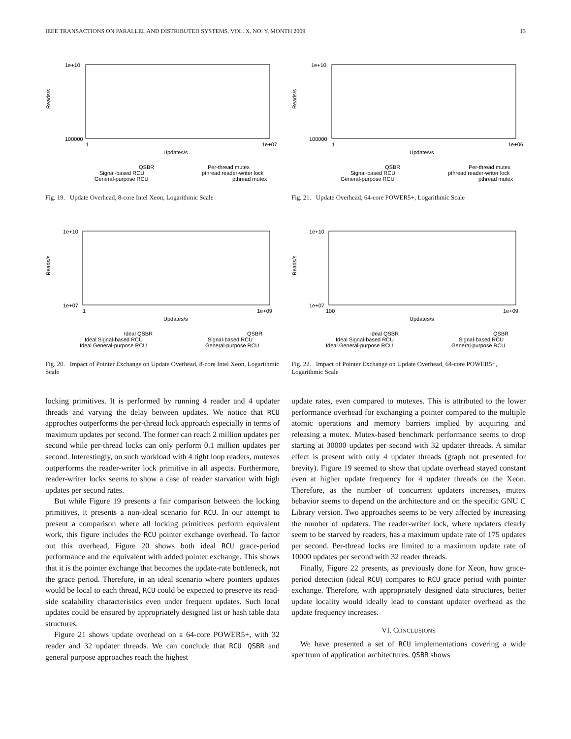IEEE TRANSACTIONS ON PARALLEL AND DISTRIBUTED SYSTEMS, VOL. X, NO. Y, MONTH 2009 13
1e+10
100000
Reads/s
1
1e+07
Updates/s
QSBR
Per-thread mutex
Signal-based RCU
pthread reader-writer lock
General-purpose RCU
pthread mutex
Fig. 19. Update Overhead, 8-core Intel Xeon, Logarithmic Scale
1e+10
1e+07
Reads/s
1
1e+09
Updates/s
Ideal QSBR
QSBR
Ideal Signal-based RCU
Signal-based RCU
Ideal General-purpose RCU
General-purpose RCU
Fig. 20. Impact of Pointer Exchange on Update Overhead, 8-core Intel Xeon, Logarithmic Scale
locking primitives. It is performed by running 4 reader and 4 updater threads and varying the delay between updates. We notice that RCU approches outperforms the per-thread lock approach especially in terms of maximum updates per second. The former can reach 2 million updates per second while per-thread locks can only perform 0.1 million updates per second. Interestingly, on such workload with 4 tight loop readers, mutexes outperforms the reader-writer lock primitive in all aspects. Furthermore, reader-writer locks seems to show a case of reader starvation with high updates per second rates.
But while Figure 19 presents a fair comparison between the locking primitives, it presents a non-ideal scenario for RCU. In our attempt to present a comparison where all locking primitives perform equivalent work, this figure includes the RCU pointer exchange overhead. To factor out this overhead, Figure 20 shows both ideal RCU grace-period performance and the equivalent with added pointer exchange. This shows that it is the pointer exchange that becomes the update-rate bottleneck, not the grace period. Therefore, in an ideal scenario where pointers updates would be local to each thread, RCU could be expected to preserve its read-side scalability characteristics even under frequent updates. Such local updates could be ensured by appropriately designed list or hash table data structures.
Figure 21 shows update overhead on a 64-core POWER5+, with 32 reader and 32 updater threads. We can conclude that RCU QSBR and general purpose approaches reach the highest
1e+10
100000
Reads/s
1
1e+06
Updates/s
QSBR
Per-thread mutex
Signal-based RCU
pthread reader-writer lock
General-purpose RCU
pthread mutex
Fig. 21. Update Overhead, 64-core POWER5+, Logarithmic Scale
1e+10
1e+07
Reads/s
100
1e+09
Updates/s
Ideal QSBR
QSBR
Ideal Signal-based RCU
Signal-based RCU
Ideal General-purpose RCU
General-purpose RCU
Fig. 22. Impact of Pointer Exchange on Update Overhead, 64-core POWER5+, Logarithmic Scale
update rates, even compared to mutexes. This is attributed to the lower performance overhead for exchanging a pointer compared to the multiple atomic operations and memory barriers implied by acquiring and releasing a mutex. Mutex-based benchmark performance seems to drop starting at 30000 updates per second with 32 updater threads. A similar effect is present with only 4 updater threads (graph not presented for brevity). Figure 19 seemed to show that update overhead stayed constant even at higher update frequency for 4 updater threads on the Xeon. Therefore, as the number of concurrent updaters increases, mutex behavior seems to depend on the architecture and on the specific GNU C Library version. Two approaches seems to be very affected by increasing the number of updaters. The reader-writer lock, where updaters clearly seem to be starved by readers, has a maximum update rate of 175 updates per second. Per-thread locks are limited to a maximum update rate of 10000 updates per second with 32 reader threads.
Finally, Figure 22 presents, as previously done for Xeon, how grace-period detection (ideal RCU) compares to RCU grace period with pointer exchange. Therefore, with appropriately designed data structures, better update locality would ideally lead to constant updater overhead as the update frequency increases.
VI. CONCLUSIONS
We have presented a set of RCU implementations covering a wide spectrum of application architectures. QSBR shows